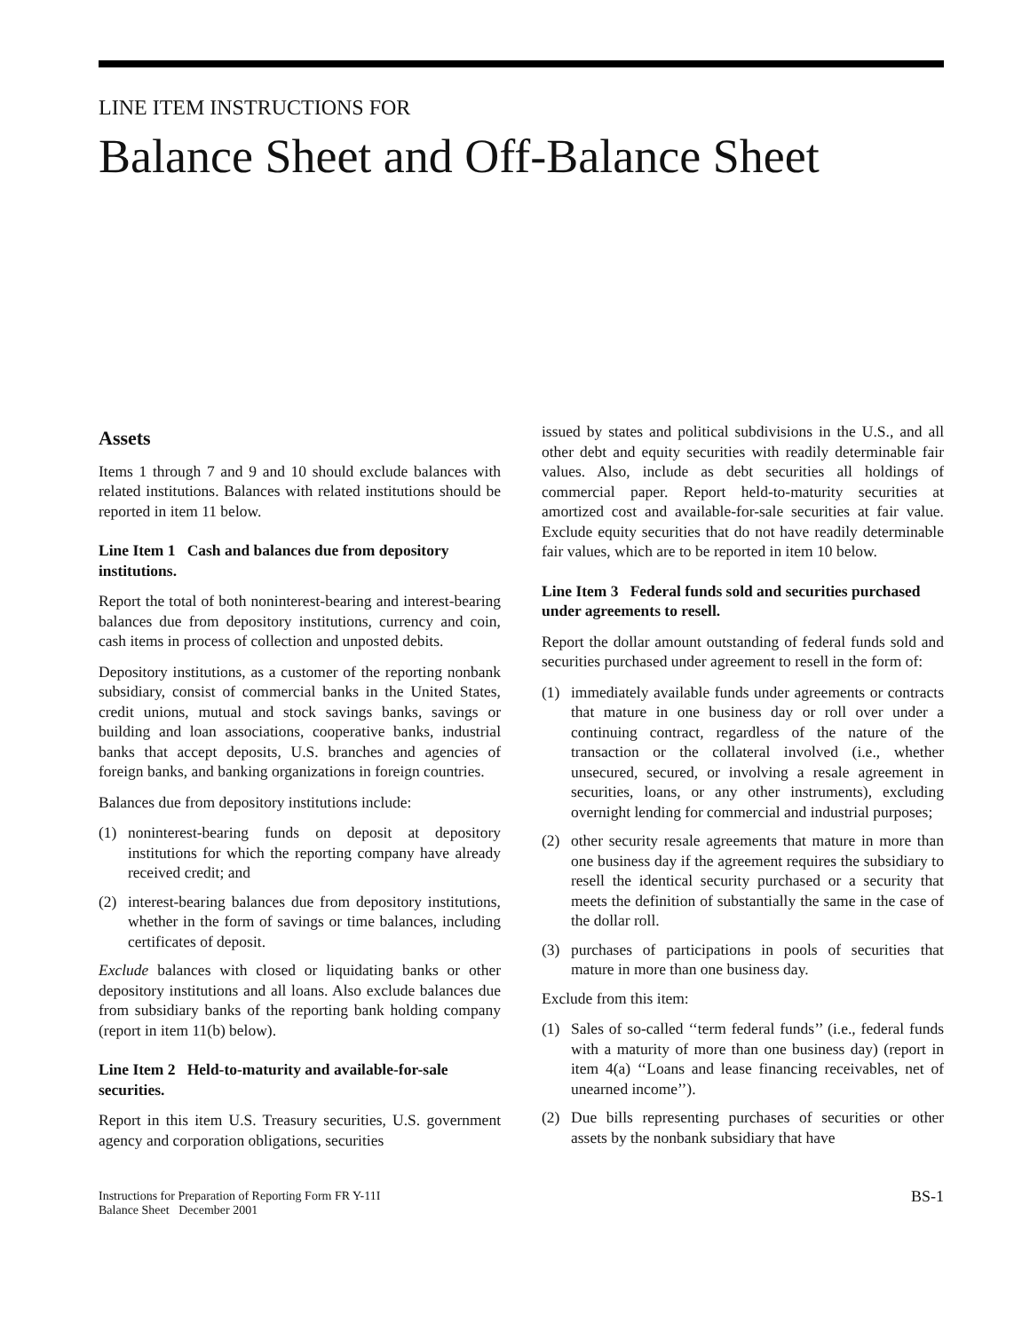LINE ITEM INSTRUCTIONS FOR
Balance Sheet and Off-Balance Sheet
Assets
Items 1 through 7 and 9 and 10 should exclude balances with related institutions. Balances with related institutions should be reported in item 11 below.
Line Item 1 Cash and balances due from depository institutions.
Report the total of both noninterest-bearing and interest-bearing balances due from depository institutions, currency and coin, cash items in process of collection and unposted debits.
Depository institutions, as a customer of the reporting nonbank subsidiary, consist of commercial banks in the United States, credit unions, mutual and stock savings banks, savings or building and loan associations, cooperative banks, industrial banks that accept deposits, U.S. branches and agencies of foreign banks, and banking organizations in foreign countries.
Balances due from depository institutions include:
(1) noninterest-bearing funds on deposit at depository institutions for which the reporting company have already received credit; and
(2) interest-bearing balances due from depository institutions, whether in the form of savings or time balances, including certificates of deposit.
Exclude balances with closed or liquidating banks or other depository institutions and all loans. Also exclude balances due from subsidiary banks of the reporting bank holding company (report in item 11(b) below).
Line Item 2 Held-to-maturity and available-for-sale securities.
Report in this item U.S. Treasury securities, U.S. government agency and corporation obligations, securities
issued by states and political subdivisions in the U.S., and all other debt and equity securities with readily determinable fair values. Also, include as debt securities all holdings of commercial paper. Report held-to-maturity securities at amortized cost and available-for-sale securities at fair value. Exclude equity securities that do not have readily determinable fair values, which are to be reported in item 10 below.
Line Item 3 Federal funds sold and securities purchased under agreements to resell.
Report the dollar amount outstanding of federal funds sold and securities purchased under agreement to resell in the form of:
(1) immediately available funds under agreements or contracts that mature in one business day or roll over under a continuing contract, regardless of the nature of the transaction or the collateral involved (i.e., whether unsecured, secured, or involving a resale agreement in securities, loans, or any other instruments), excluding overnight lending for commercial and industrial purposes;
(2) other security resale agreements that mature in more than one business day if the agreement requires the subsidiary to resell the identical security purchased or a security that meets the definition of substantially the same in the case of the dollar roll.
(3) purchases of participations in pools of securities that mature in more than one business day.
Exclude from this item:
(1) Sales of so-called ‘‘term federal funds’’ (i.e., federal funds with a maturity of more than one business day) (report in item 4(a) ‘‘Loans and lease financing receivables, net of unearned income’’).
(2) Due bills representing purchases of securities or other assets by the nonbank subsidiary that have
Instructions for Preparation of Reporting Form FR Y-11I
Balance Sheet December 2001
BS-1